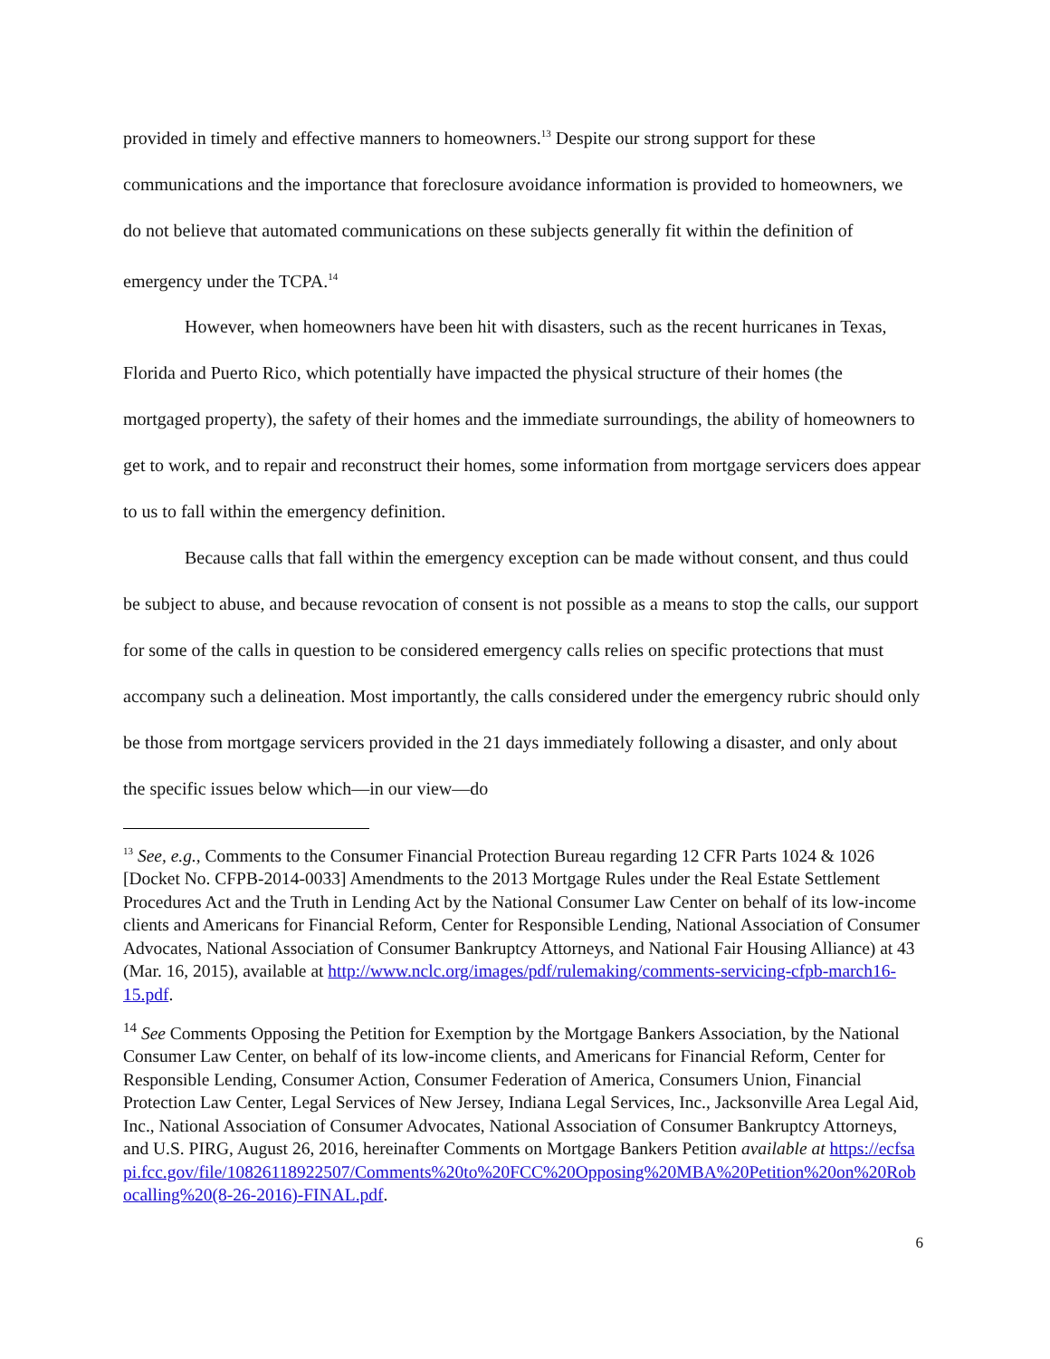provided in timely and effective manners to homeowners.<sup>13</sup> Despite our strong support for these communications and the importance that foreclosure avoidance information is provided to homeowners, we do not believe that automated communications on these subjects generally fit within the definition of emergency under the TCPA.<sup>14</sup>
However, when homeowners have been hit with disasters, such as the recent hurricanes in Texas, Florida and Puerto Rico, which potentially have impacted the physical structure of their homes (the mortgaged property), the safety of their homes and the immediate surroundings, the ability of homeowners to get to work, and to repair and reconstruct their homes, some information from mortgage servicers does appear to us to fall within the emergency definition.
Because calls that fall within the emergency exception can be made without consent, and thus could be subject to abuse, and because revocation of consent is not possible as a means to stop the calls, our support for some of the calls in question to be considered emergency calls relies on specific protections that must accompany such a delineation. Most importantly, the calls considered under the emergency rubric should only be those from mortgage servicers provided in the 21 days immediately following a disaster, and only about the specific issues below which—in our view—do
<sup>13</sup> See, e.g., Comments to the Consumer Financial Protection Bureau regarding 12 CFR Parts 1024 & 1026 [Docket No. CFPB-2014-0033] Amendments to the 2013 Mortgage Rules under the Real Estate Settlement Procedures Act and the Truth in Lending Act by the National Consumer Law Center on behalf of its low-income clients and Americans for Financial Reform, Center for Responsible Lending, National Association of Consumer Advocates, National Association of Consumer Bankruptcy Attorneys, and National Fair Housing Alliance) at 43 (Mar. 16, 2015), available at http://www.nclc.org/images/pdf/rulemaking/comments-servicing-cfpb-march16-15.pdf.
<sup>14</sup> See Comments Opposing the Petition for Exemption by the Mortgage Bankers Association, by the National Consumer Law Center, on behalf of its low-income clients, and Americans for Financial Reform, Center for Responsible Lending, Consumer Action, Consumer Federation of America, Consumers Union, Financial Protection Law Center, Legal Services of New Jersey, Indiana Legal Services, Inc., Jacksonville Area Legal Aid, Inc., National Association of Consumer Advocates, National Association of Consumer Bankruptcy Attorneys, and U.S. PIRG, August 26, 2016, hereinafter Comments on Mortgage Bankers Petition available at https://ecfsapi.fcc.gov/file/10826118922507/Comments%20to%20FCC%20Opposing%20MBA%20Petition%20on%20Robocalling%20(8-26-2016)-FINAL.pdf.
6